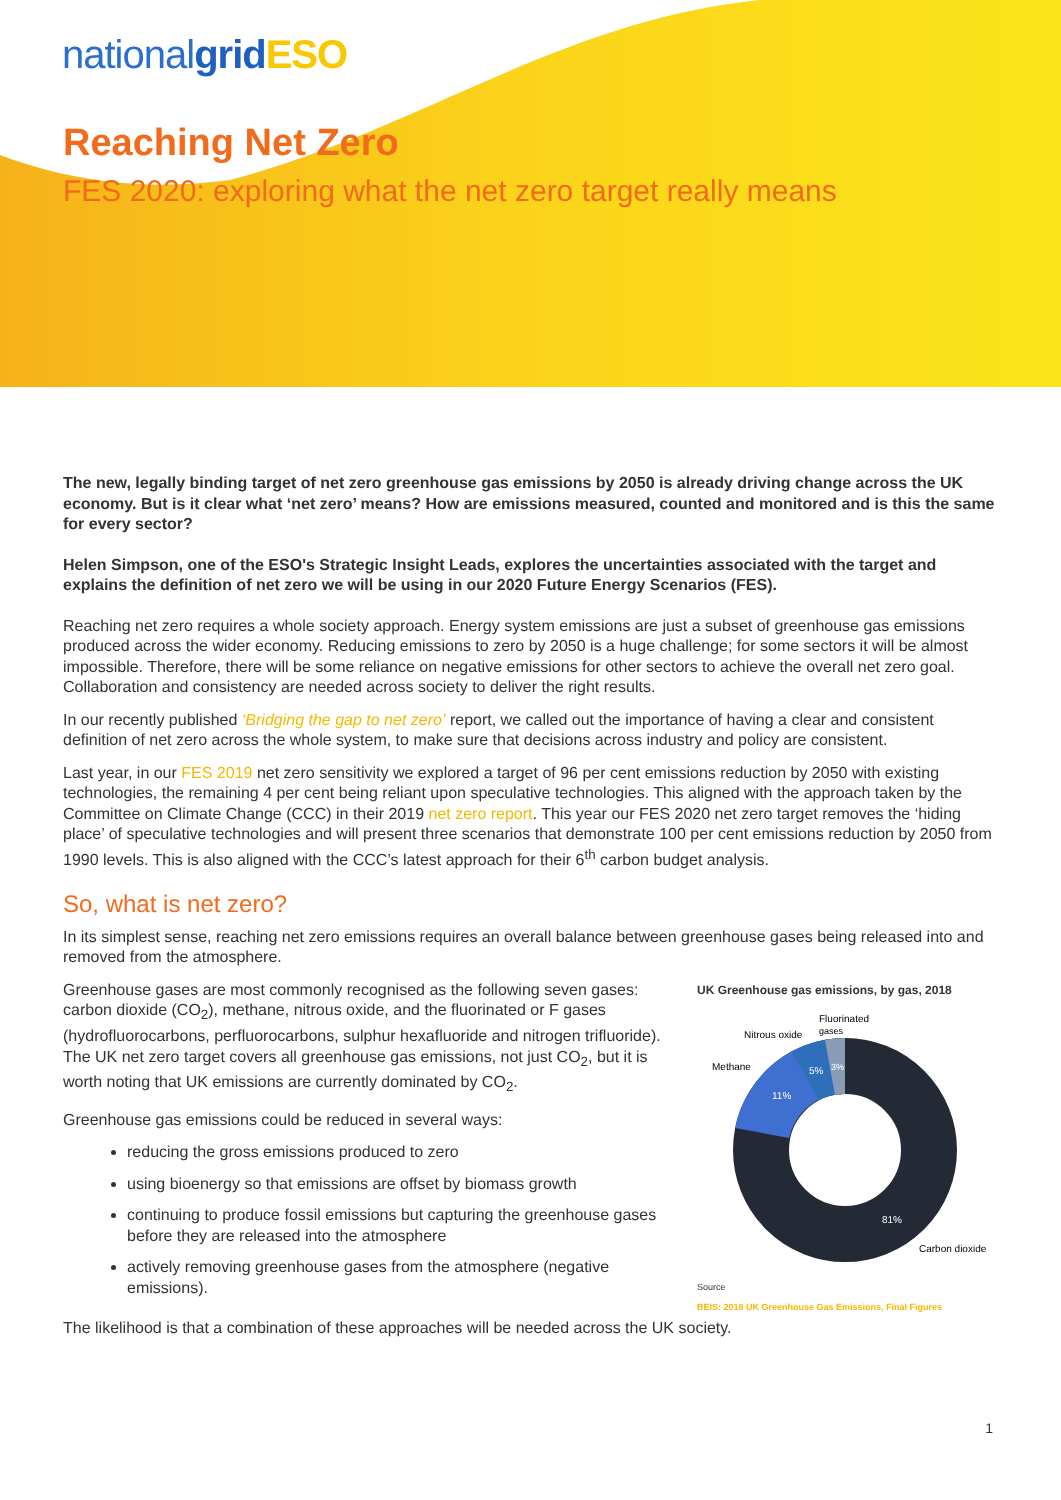nationalgrid ESO
Reaching Net Zero
FES 2020: exploring what the net zero target really means
The new, legally binding target of net zero greenhouse gas emissions by 2050 is already driving change across the UK economy. But is it clear what ‘net zero’ means? How are emissions measured, counted and monitored and is this the same for every sector?
Helen Simpson, one of the ESO's Strategic Insight Leads, explores the uncertainties associated with the target and explains the definition of net zero we will be using in our 2020 Future Energy Scenarios (FES).
Reaching net zero requires a whole society approach. Energy system emissions are just a subset of greenhouse gas emissions produced across the wider economy. Reducing emissions to zero by 2050 is a huge challenge; for some sectors it will be almost impossible. Therefore, there will be some reliance on negative emissions for other sectors to achieve the overall net zero goal. Collaboration and consistency are needed across society to deliver the right results.
In our recently published ‘Bridging the gap to net zero’ report, we called out the importance of having a clear and consistent definition of net zero across the whole system, to make sure that decisions across industry and policy are consistent.
Last year, in our FES 2019 net zero sensitivity we explored a target of 96 per cent emissions reduction by 2050 with existing technologies, the remaining 4 per cent being reliant upon speculative technologies. This aligned with the approach taken by the Committee on Climate Change (CCC) in their 2019 net zero report. This year our FES 2020 net zero target removes the ‘hiding place’ of speculative technologies and will present three scenarios that demonstrate 100 per cent emissions reduction by 2050 from 1990 levels. This is also aligned with the CCC’s latest approach for their 6<sup>th</sup> carbon budget analysis.
So, what is net zero?
In its simplest sense, reaching net zero emissions requires an overall balance between greenhouse gases being released into and removed from the atmosphere.
Greenhouse gases are most commonly recognised as the following seven gases: carbon dioxide (CO<sub>2</sub>), methane, nitrous oxide, and the fluorinated or F gases (hydrofluorocarbons, perfluorocarbons, sulphur hexafluoride and nitrogen trifluoride). The UK net zero target covers all greenhouse gas emissions, not just CO<sub>2</sub>, but it is worth noting that UK emissions are currently dominated by CO<sub>2</sub>.
Greenhouse gas emissions could be reduced in several ways:
reducing the gross emissions produced to zero
using bioenergy so that emissions are offset by biomass growth
continuing to produce fossil emissions but capturing the greenhouse gases before they are released into the atmosphere
actively removing greenhouse gases from the atmosphere (negative emissions).
UK Greenhouse gas emissions, by gas, 2018
11%
5%
3%
81%
Methane
Nitrous oxide
Fluorinated
gases
Carbon dioxide
Source
BEIS: 2018 UK Greenhouse Gas Emissions, Final Figures
The likelihood is that a combination of these approaches will be needed across the UK society.
1